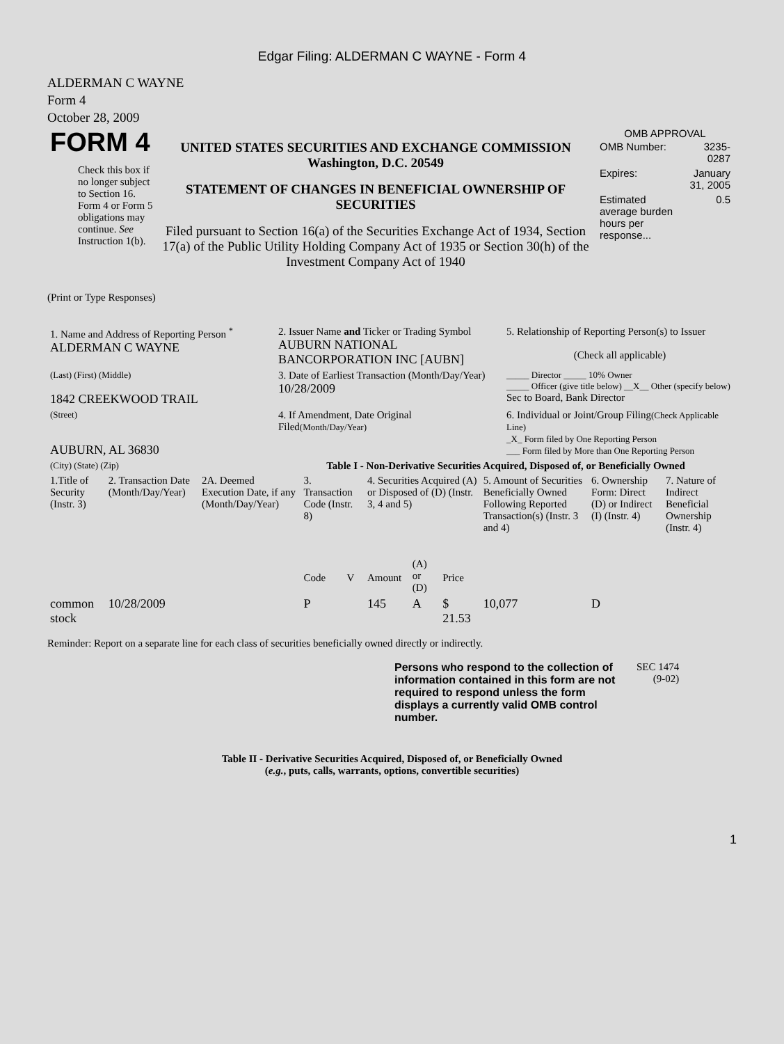Edgar Filing: ALDERMAN C WAYNE - Form 4
ALDERMAN C WAYNE
Form 4
October 28, 2009
| FORM 4 Check this box if no longer subject to Section 16. Form 4 or Form 5 obligations may continue. See Instruction 1(b). | UNITED STATES SECURITIES AND EXCHANGE COMMISSION Washington, D.C. 20549 STATEMENT OF CHANGES IN BENEFICIAL OWNERSHIP OF SECURITIES Filed pursuant to Section 16(a) of the Securities Exchange Act of 1934, Section 17(a) of the Public Utility Holding Company Act of 1935 or Section 30(h) of the Investment Company Act of 1940 | OMB APPROVAL / OMB Number: / 3235-0287 / / Expires: / January 31, 2005 / / Estimated average burden hours per response... / 0.5 / |
(Print or Type Responses)
| 1. Name and Address of Reporting Person <sup>*</sup> ALDERMAN C WAYNE | 2. Issuer Name and Ticker or Trading Symbol AUBURN NATIONAL BANCORPORATION INC [AUBN] | 5. Relationship of Reporting Person(s) to Issuer (Check all applicable) |
| (Last) (First) (Middle) 1842 CREEKWOOD TRAIL | 3. Date of Earliest Transaction (Month/Day/Year) 10/28/2009 | _____ Director _____ 10% Owner _____ Officer (give title below) __X__ Other (specify below) Sec to Board, Bank Director |
| (Street) AUBURN, AL 36830 | 4. If Amendment, Date Original Filed (Month/Day/Year) | 6. Individual or Joint/Group Filing (Check Applicable Line) _X_ Form filed by One Reporting Person ___ Form filed by More than One Reporting Person |
| (City) (State) (Zip) | Table I - Non-Derivative Securities Acquired, Disposed of, or Beneficially Owned | |
| 1.Title of Security (Instr. 3) | 2. Transaction Date (Month/Day/Year) | 2A. Deemed Execution Date, if any (Month/Day/Year) | 3. Transaction Code (Instr. 8) | | 4. Securities Acquired (A) or Disposed of (D) (Instr. 3, 4 and 5) | | | 5. Amount of Securities Beneficially Owned Following Reported Transaction(s) (Instr. 3 and 4) | 6. Ownership Form: Direct (D) or Indirect (I) (Instr. 4) | 7. Nature of Indirect Beneficial Ownership (Instr. 4) |
| --- | --- | --- | --- | --- | --- | --- | --- | --- | --- | --- |
| | | | Code | V | Amount | (A) or (D) | Price | | | |
| common stock | 10/28/2009 | | P | | 145 | A | $ 21.53 | 10,077 | D | |
Reminder: Report on a separate line for each class of securities beneficially owned directly or indirectly.
| Persons who respond to the collection of information contained in this form are not required to respond unless the form displays a currently valid OMB control number. | SEC 1474 (9-02) |
Table II - Derivative Securities Acquired, Disposed of, or Beneficially Owned
(e.g., puts, calls, warrants, options, convertible securities)
1